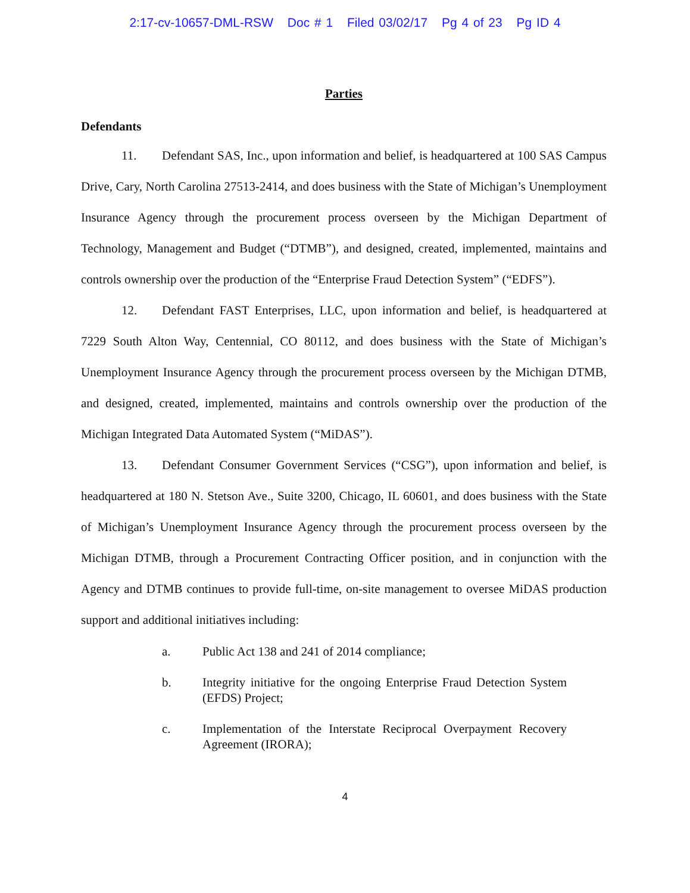2:17-cv-10657-DML-RSW Doc # 1 Filed 03/02/17 Pg 4 of 23 Pg ID 4
Parties
Defendants
11. Defendant SAS, Inc., upon information and belief, is headquartered at 100 SAS Campus Drive, Cary, North Carolina 27513-2414, and does business with the State of Michigan’s Unemployment Insurance Agency through the procurement process overseen by the Michigan Department of Technology, Management and Budget (“DTMB”), and designed, created, implemented, maintains and controls ownership over the production of the “Enterprise Fraud Detection System” (“EDFS”).
12. Defendant FAST Enterprises, LLC, upon information and belief, is headquartered at 7229 South Alton Way, Centennial, CO 80112, and does business with the State of Michigan’s Unemployment Insurance Agency through the procurement process overseen by the Michigan DTMB, and designed, created, implemented, maintains and controls ownership over the production of the Michigan Integrated Data Automated System (“MiDAS”).
13. Defendant Consumer Government Services (“CSG”), upon information and belief, is headquartered at 180 N. Stetson Ave., Suite 3200, Chicago, IL 60601, and does business with the State of Michigan’s Unemployment Insurance Agency through the procurement process overseen by the Michigan DTMB, through a Procurement Contracting Officer position, and in conjunction with the Agency and DTMB continues to provide full-time, on-site management to oversee MiDAS production support and additional initiatives including:
a. Public Act 138 and 241 of 2014 compliance;
b. Integrity initiative for the ongoing Enterprise Fraud Detection System (EFDS) Project;
c. Implementation of the Interstate Reciprocal Overpayment Recovery Agreement (IRORA);
4